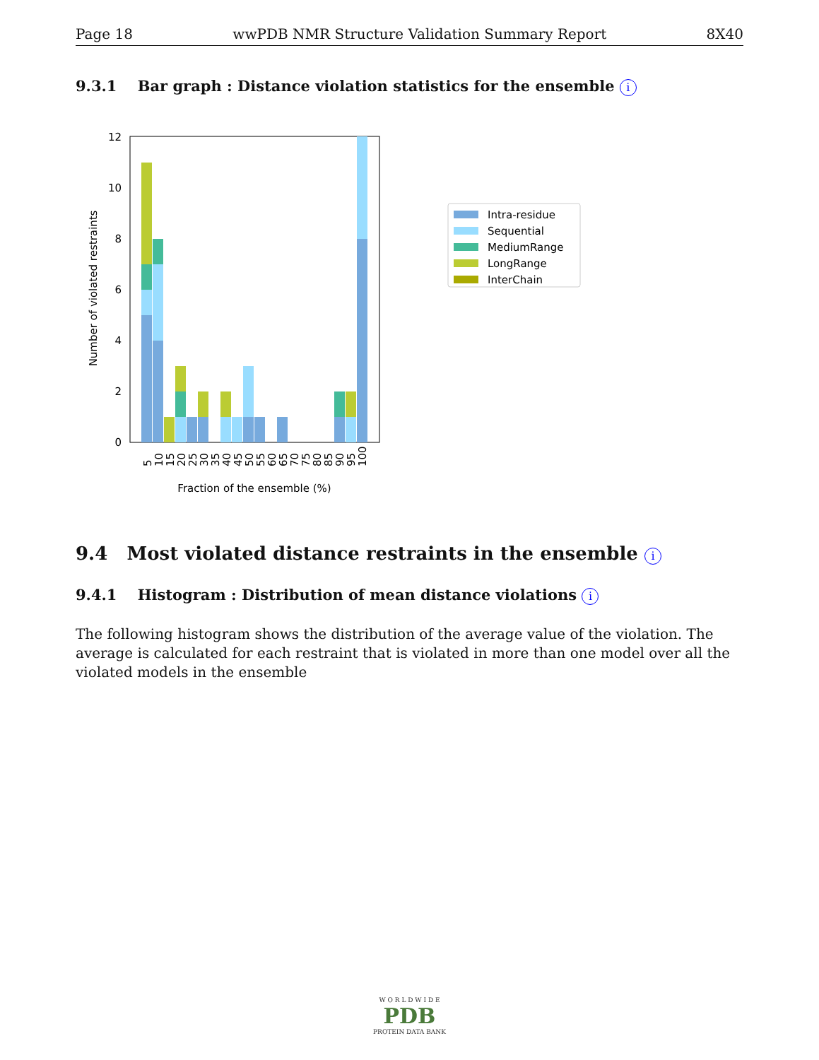Page 18 wwPDB NMR Structure Validation Summary Report 8X40
9.3.1 Bar graph : Distance violation statistics for the ensemble i
0
2
4
6
8
10
12
Number of violated restraints
5
10
15
20
25
30
35
40
45
50
55
60
65
70
75
80
85
90
95
100
Fraction of the ensemble (%)
Intra-residue
Sequential
MediumRange
LongRange
InterChain
9.4 Most violated distance restraints in the ensemble i
9.4.1 Histogram : Distribution of mean distance violations i
The following histogram shows the distribution of the average value of the violation. The average is calculated for each restraint that is violated in more than one model over all the violated models in the ensemble
W O R L D W I D E
PDB
PROTEIN DATA BANK